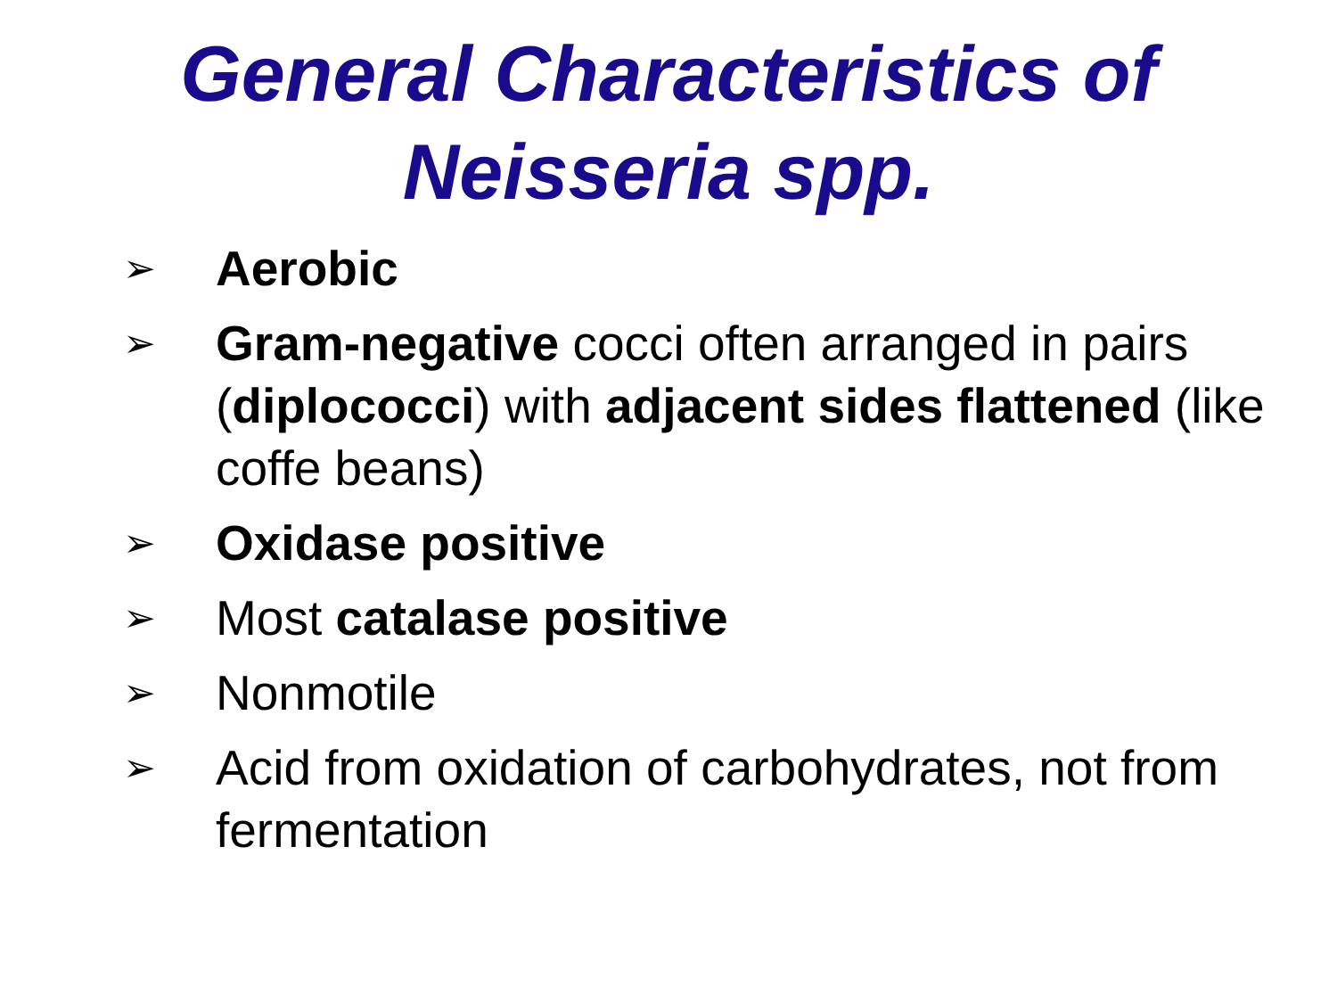General Characteristics of
Neisseria spp.
➢ Aerobic
➢ Gram-negative cocci often arranged in pairs (diplococci) with adjacent sides flattened (like coffe beans)
➢ Oxidase positive
➢ Most catalase positive
➢ Nonmotile
➢ Acid from oxidation of carbohydrates, not from fermentation